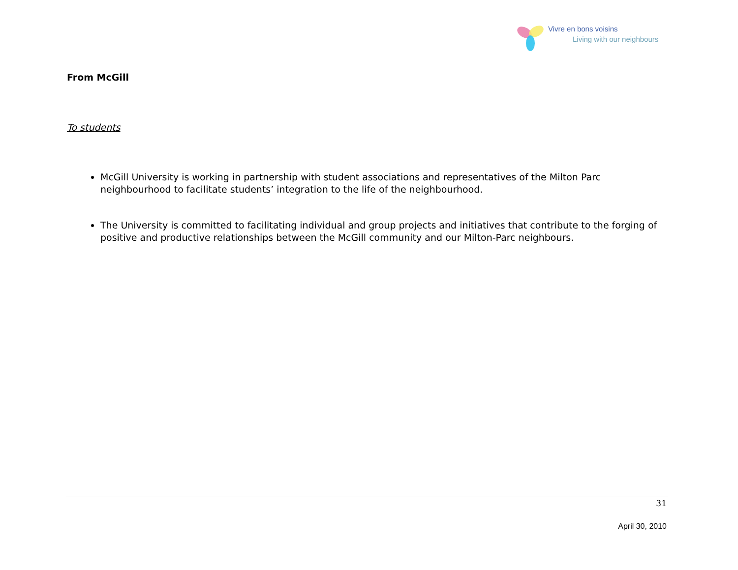Vivre en bons voisins
Living with our neighbours
From McGill
To students
McGill University is working in partnership with student associations and representatives of the Milton Parc neighbourhood to facilitate students’ integration to the life of the neighbourhood.
The University is committed to facilitating individual and group projects and initiatives that contribute to the forging of positive and productive relationships between the McGill community and our Milton-Parc neighbours.
31
April 30, 2010